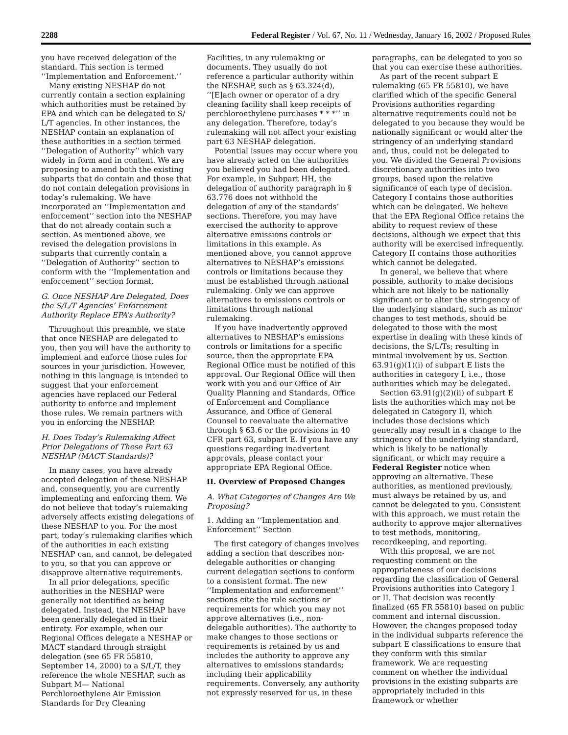2288 Federal Register / Vol. 67, No. 11 / Wednesday, January 16, 2002 / Proposed Rules
you have received delegation of the standard. This section is termed ‘‘Implementation and Enforcement.’’
Many existing NESHAP do not currently contain a section explaining which authorities must be retained by EPA and which can be delegated to S/ L/T agencies. In other instances, the NESHAP contain an explanation of these authorities in a section termed ‘‘Delegation of Authority’’ which vary widely in form and in content. We are proposing to amend both the existing subparts that do contain and those that do not contain delegation provisions in today’s rulemaking. We have incorporated an ‘‘Implementation and enforcement’’ section into the NESHAP that do not already contain such a section. As mentioned above, we revised the delegation provisions in subparts that currently contain a ‘‘Delegation of Authority’’ section to conform with the ‘‘Implementation and enforcement’’ section format.
G. Once NESHAP Are Delegated, Does the S/L/T Agencies’ Enforcement Authority Replace EPA’s Authority?
Throughout this preamble, we state that once NESHAP are delegated to you, then you will have the authority to implement and enforce those rules for sources in your jurisdiction. However, nothing in this language is intended to suggest that your enforcement agencies have replaced our Federal authority to enforce and implement those rules. We remain partners with you in enforcing the NESHAP.
H. Does Today’s Rulemaking Affect Prior Delegations of These Part 63 NESHAP (MACT Standards)?
In many cases, you have already accepted delegation of these NESHAP and, consequently, you are currently implementing and enforcing them. We do not believe that today’s rulemaking adversely affects existing delegations of these NESHAP to you. For the most part, today’s rulemaking clarifies which of the authorities in each existing NESHAP can, and cannot, be delegated to you, so that you can approve or disapprove alternative requirements.
In all prior delegations, specific authorities in the NESHAP were generally not identified as being delegated. Instead, the NESHAP have been generally delegated in their entirety. For example, when our Regional Offices delegate a NESHAP or MACT standard through straight delegation (see 65 FR 55810, September 14, 2000) to a S/L/T, they reference the whole NESHAP, such as Subpart M— National Perchloroethylene Air Emission Standards for Dry Cleaning
Facilities, in any rulemaking or documents. They usually do not reference a particular authority within the NESHAP, such as § 63.324(d), ‘‘[E]ach owner or operator of a dry cleaning facility shall keep receipts of perchloroethylene purchases * * *’’ in any delegation. Therefore, today’s rulemaking will not affect your existing part 63 NESHAP delegation.
Potential issues may occur where you have already acted on the authorities you believed you had been delegated. For example, in Subpart HH, the delegation of authority paragraph in § 63.776 does not withhold the delegation of any of the standards’ sections. Therefore, you may have exercised the authority to approve alternative emissions controls or limitations in this example. As mentioned above, you cannot approve alternatives to NESHAP’s emissions controls or limitations because they must be established through national rulemaking. Only we can approve alternatives to emissions controls or limitations through national rulemaking.
If you have inadvertently approved alternatives to NESHAP’s emissions controls or limitations for a specific source, then the appropriate EPA Regional Office must be notified of this approval. Our Regional Office will then work with you and our Office of Air Quality Planning and Standards, Office of Enforcement and Compliance Assurance, and Office of General Counsel to reevaluate the alternative through § 63.6 or the provisions in 40 CFR part 63, subpart E. If you have any questions regarding inadvertent approvals, please contact your appropriate EPA Regional Office.
II. Overview of Proposed Changes
A. What Categories of Changes Are We Proposing?
1. Adding an ‘‘Implementation and Enforcement’’ Section
The first category of changes involves adding a section that describes non-delegable authorities or changing current delegation sections to conform to a consistent format. The new ‘‘Implementation and enforcement’’ sections cite the rule sections or requirements for which you may not approve alternatives (i.e., non-delegable authorities). The authority to make changes to those sections or requirements is retained by us and includes the authority to approve any alternatives to emissions standards; including their applicability requirements. Conversely, any authority not expressly reserved for us, in these
paragraphs, can be delegated to you so that you can exercise these authorities.
As part of the recent subpart E rulemaking (65 FR 55810), we have clarified which of the specific General Provisions authorities regarding alternative requirements could not be delegated to you because they would be nationally significant or would alter the stringency of an underlying standard and, thus, could not be delegated to you. We divided the General Provisions discretionary authorities into two groups, based upon the relative significance of each type of decision. Category I contains those authorities which can be delegated. We believe that the EPA Regional Office retains the ability to request review of these decisions, although we expect that this authority will be exercised infrequently. Category II contains those authorities which cannot be delegated.
In general, we believe that where possible, authority to make decisions which are not likely to be nationally significant or to alter the stringency of the underlying standard, such as minor changes to test methods, should be delegated to those with the most expertise in dealing with these kinds of decisions, the S/L/Ts; resulting in minimal involvement by us. Section 63.91(g)(1)(i) of subpart E lists the authorities in category I, i.e., those authorities which may be delegated.
Section 63.91(g)(2)(ii) of subpart E lists the authorities which may not be delegated in Category II, which includes those decisions which generally may result in a change to the stringency of the underlying standard, which is likely to be nationally significant, or which may require a Federal Register notice when approving an alternative. These authorities, as mentioned previously, must always be retained by us, and cannot be delegated to you. Consistent with this approach, we must retain the authority to approve major alternatives to test methods, monitoring, recordkeeping, and reporting.
With this proposal, we are not requesting comment on the appropriateness of our decisions regarding the classification of General Provisions authorities into Category I or II. That decision was recently finalized (65 FR 55810) based on public comment and internal discussion. However, the changes proposed today in the individual subparts reference the subpart E classifications to ensure that they conform with this similar framework. We are requesting comment on whether the individual provisions in the existing subparts are appropriately included in this framework or whether